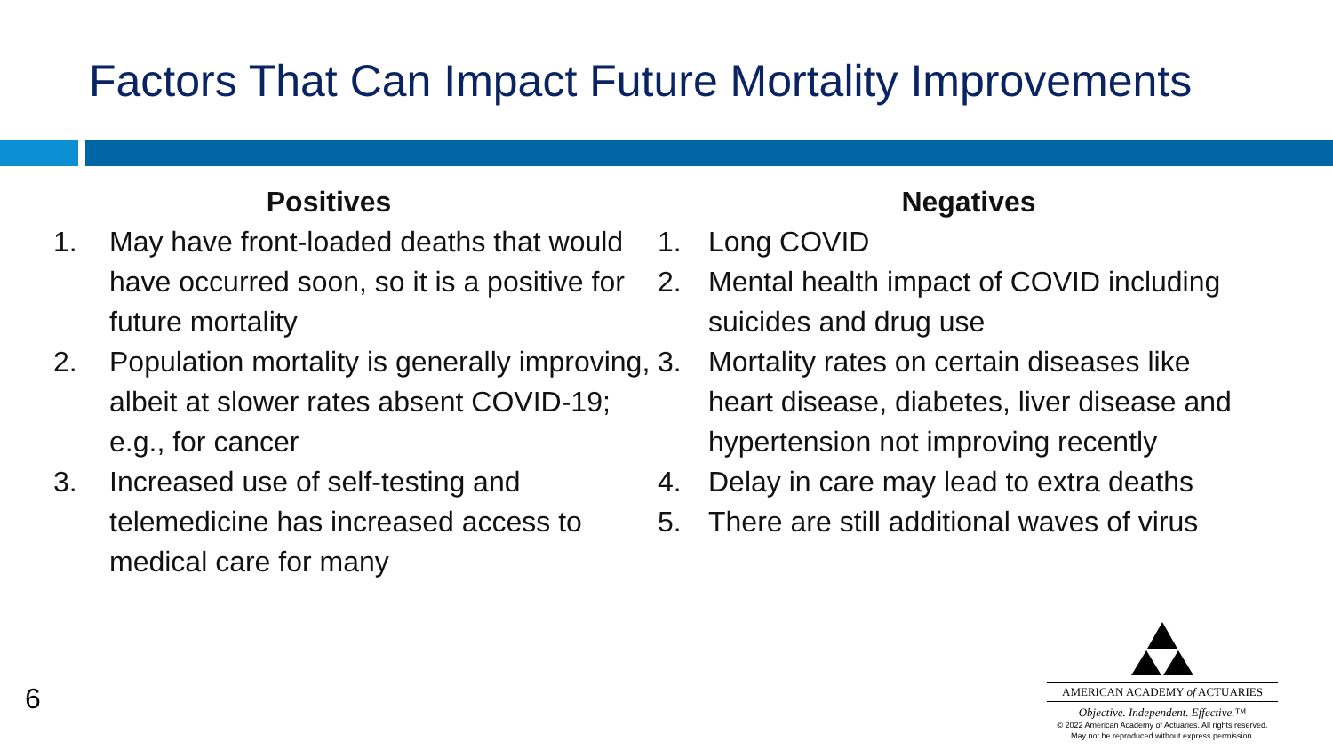Factors That Can Impact Future Mortality Improvements
Positives
1. May have front-loaded deaths that would have occurred soon, so it is a positive for future mortality
2. Population mortality is generally improving, albeit at slower rates absent COVID-19; e.g., for cancer
3. Increased use of self-testing and telemedicine has increased access to medical care for many
Negatives
1. Long COVID
2. Mental health impact of COVID including suicides and drug use
3. Mortality rates on certain diseases like heart disease, diabetes, liver disease and hypertension not improving recently
4. Delay in care may lead to extra deaths
5. There are still additional waves of virus
6
AMERICAN ACADEMY of ACTUARIES
Objective. Independent. Effective.™
© 2022 American Academy of Actuaries. All rights reserved.
May not be reproduced without express permission.